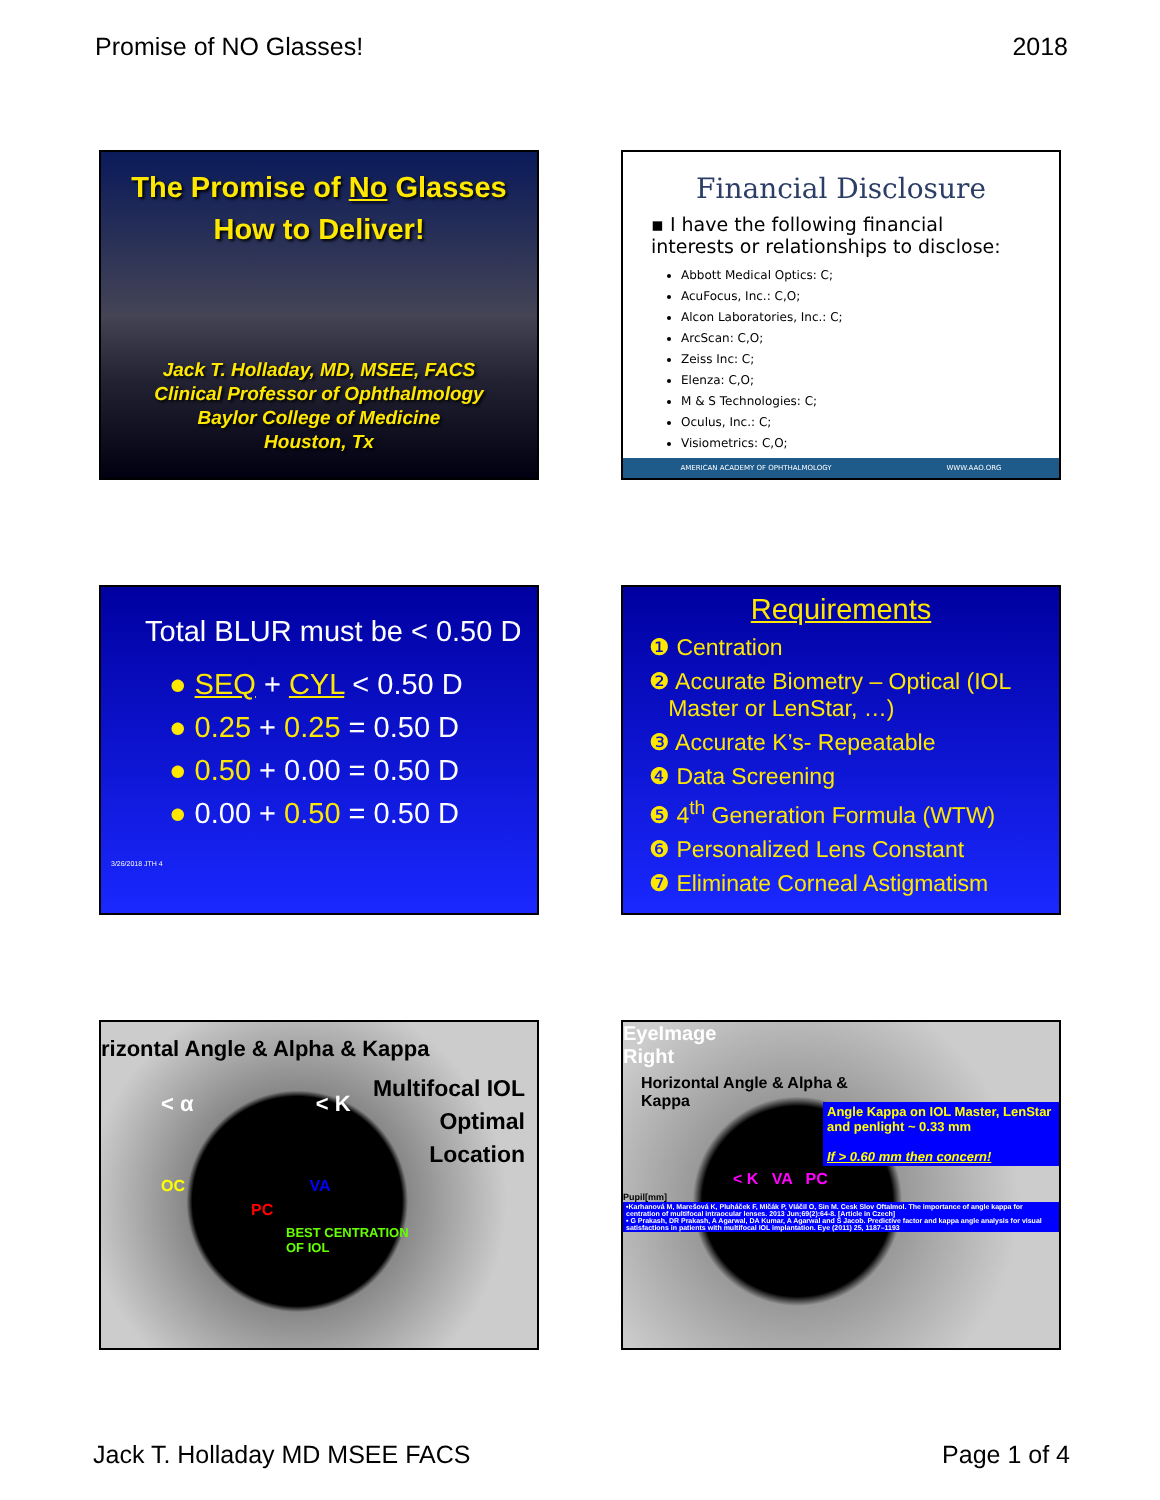Promise of NO Glasses! 2018
The Promise of No Glasses
How to Deliver!
Jack T. Holladay, MD, MSEE, FACS
Clinical Professor of Ophthalmology
Baylor College of Medicine
Houston, Tx
Financial Disclosure
▪ I have the following financial interests or relationships to disclose:
Abbott Medical Optics: C;
AcuFocus, Inc.: C,O;
Alcon Laboratories, Inc.: C;
ArcScan: C,O;
Zeiss Inc: C;
Elenza: C,O;
M & S Technologies: C;
Oculus, Inc.: C;
Visiometrics: C,O;
AMERICAN ACADEMY OF OPHTHALMOLOGY WWW.AAO.ORG
Total BLUR must be < 0.50 D
● SEQ + CYL < 0.50 D
● 0.25 + 0.25 = 0.50 D
● 0.50 + 0.00 = 0.50 D
● 0.00 + 0.50 = 0.50 D
3/26/2018 JTH 4
Requirements
❶ Centration
❷ Accurate Biometry – Optical (IOL
Master or LenStar, …)
❸ Accurate K’s- Repeatable
❹ Data Screening
❺ 4<sup>th</sup> Generation Formula (WTW)
❻ Personalized Lens Constant
❼ Eliminate Corneal Astigmatism
rizontal Angle & Alpha & Kappa
Multifocal IOL
Optimal
Location
< α < K
OC VA
PC
BEST CENTRATION
OF IOL
EyeImage
Right
Horizontal Angle & Alpha &
Kappa
Angle Kappa on IOL Master, LenStar and penlight ~ 0.33 mm
If > 0.60 mm then concern!
< K VA PC
Pupil[mm]
•Karhanová M, Marešová K, Pluháček F, Mlčák P, Vláčil O, Sin M. Cesk Slov Oftalmol. The importance of angle kappa for centration of multifocal intraocular lenses. 2013 Jun;69(2):64-8. [Article in Czech]
• G Prakash, DR Prakash, A Agarwal, DA Kumar, A Agarwal and S Jacob. Predictive factor and kappa angle analysis for visual satisfactions in patients with multifocal IOL implantation. Eye (2011) 25, 1187–1193
Jack T. Holladay MD MSEE FACS Page 1 of 4